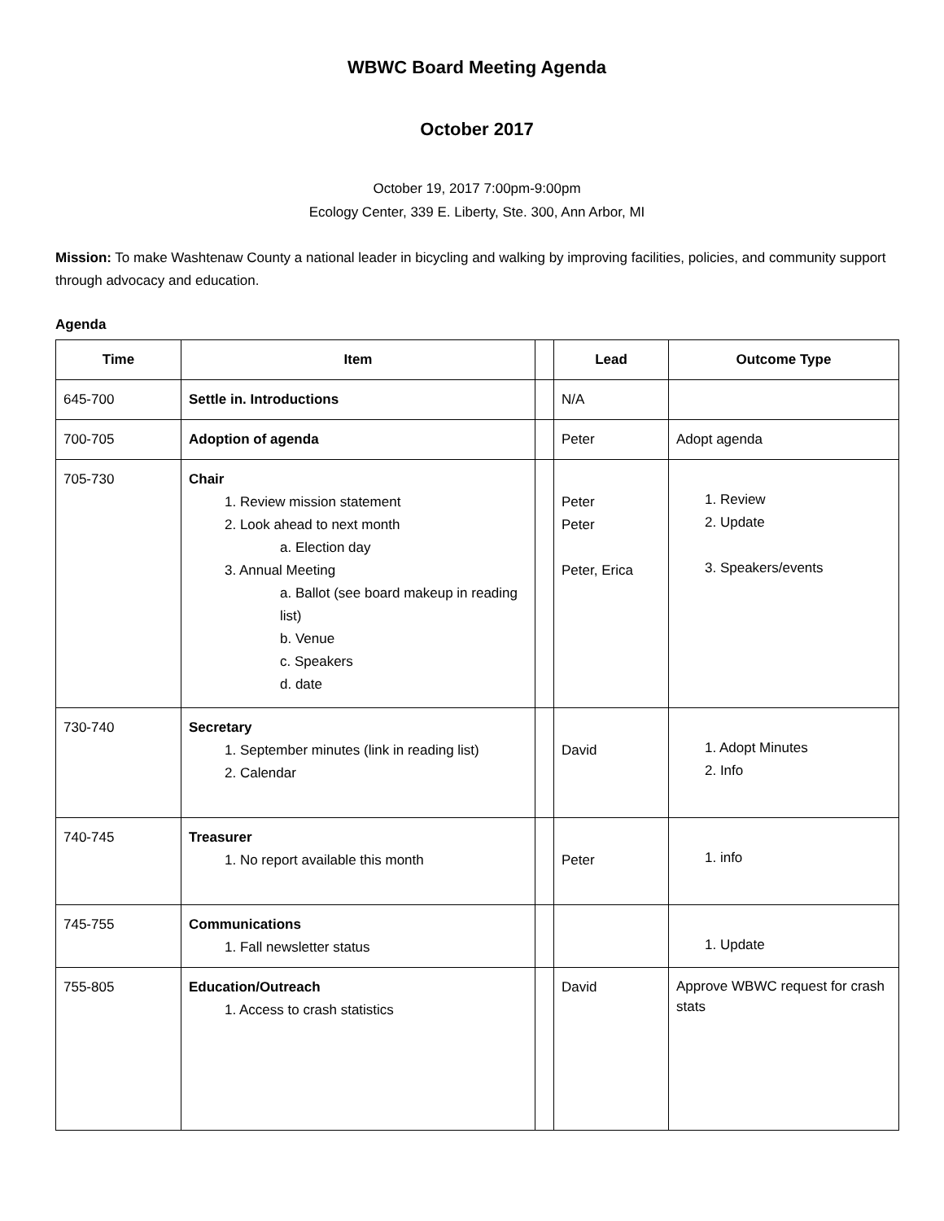WBWC Board Meeting Agenda
October 2017
October 19, 2017 7:00pm-9:00pm
Ecology Center, 339 E. Liberty, Ste. 300, Ann Arbor, MI
Mission: To make Washtenaw County a national leader in bicycling and walking by improving facilities, policies, and community support through advocacy and education.
Agenda
| Time | Item | | Lead | Outcome Type |
| --- | --- | --- | --- | --- |
| 645-700 | Settle in. Introductions | | N/A | |
| 700-705 | Adoption of agenda | | Peter | Adopt agenda |
| 705-730 | Chair 1. Review mission statement 2. Look ahead to next month a. Election day 3. Annual Meeting a. Ballot (see board makeup in reading list) b. Venue c. Speakers d. date | | Peter Peter Peter, Erica | 1. Review 2. Update 3. Speakers/events |
| 730-740 | Secretary 1. September minutes (link in reading list) 2. Calendar | | David | 1. Adopt Minutes 2. Info |
| 740-745 | Treasurer 1. No report available this month | | Peter | 1. info |
| 745-755 | Communications 1. Fall newsletter status | | | 1. Update |
| 755-805 | Education/Outreach 1. Access to crash statistics | | David | Approve WBWC request for crash stats |